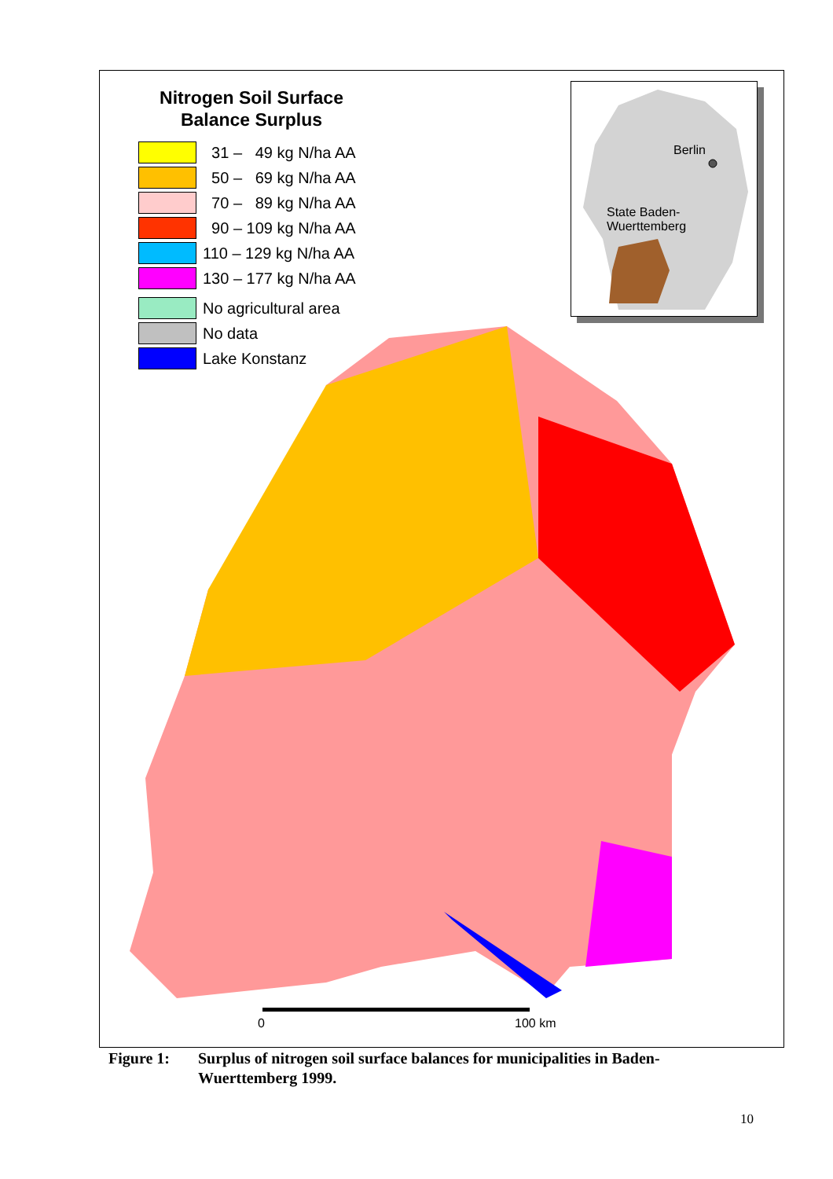Nitrogen Soil Surface
Balance Surplus
31 – 49 kg N/ha AA
50 – 69 kg N/ha AA
70 – 89 kg N/ha AA
90 – 109 kg N/ha AA
110 – 129 kg N/ha AA
130 – 177 kg N/ha AA
No agricultural area
No data
Lake Konstanz
Berlin
State Baden-
Wuerttemberg
0 100 km
Figure 1: Surplus of nitrogen soil surface balances for municipalities in Baden-
Wuerttemberg 1999.
10